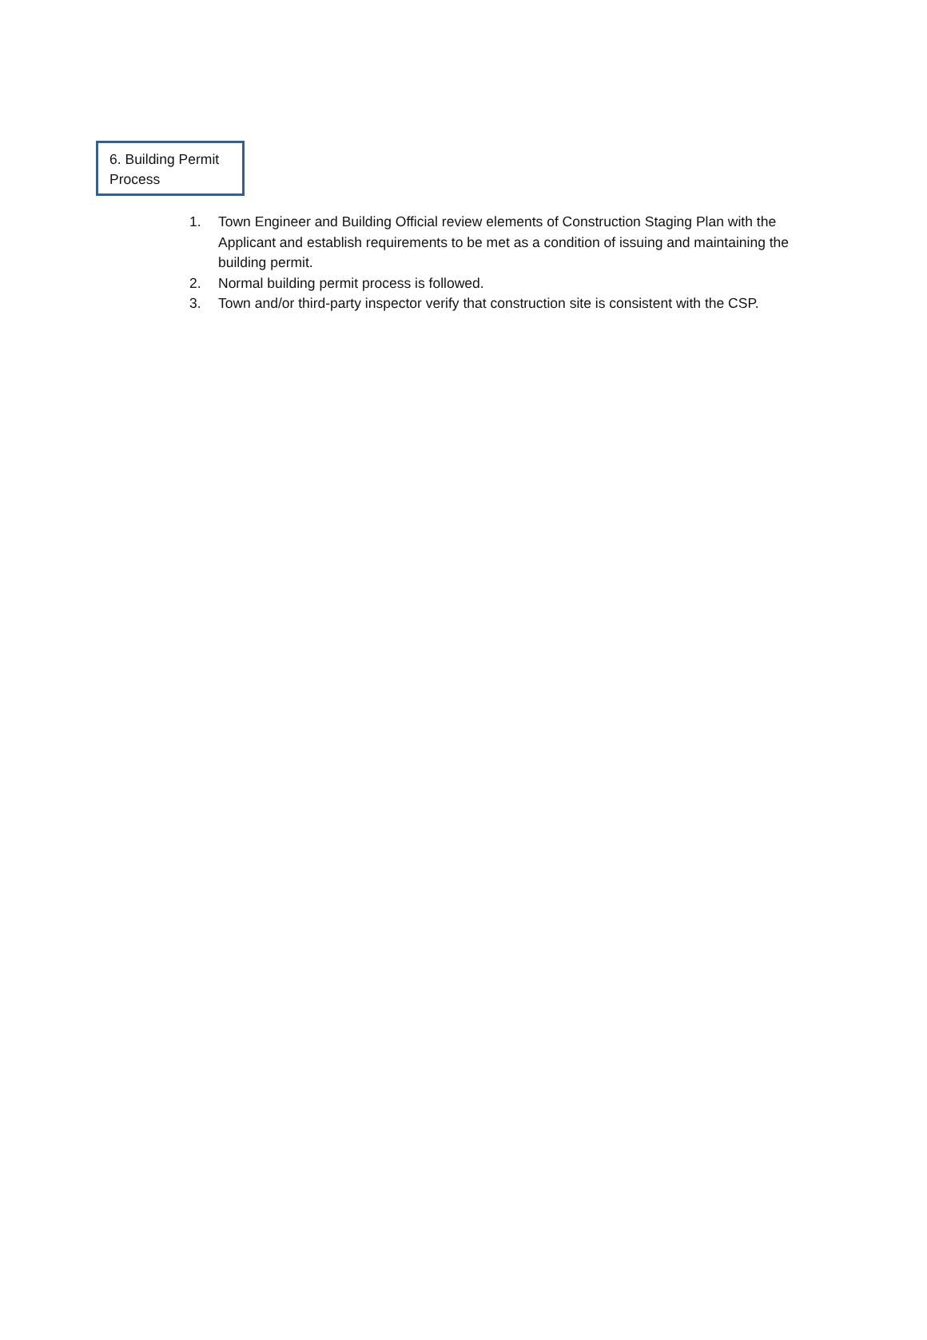6. Building Permit Process
1. Town Engineer and Building Official review elements of Construction Staging Plan with the Applicant and establish requirements to be met as a condition of issuing and maintaining the building permit.
2. Normal building permit process is followed.
3. Town and/or third-party inspector verify that construction site is consistent with the CSP.